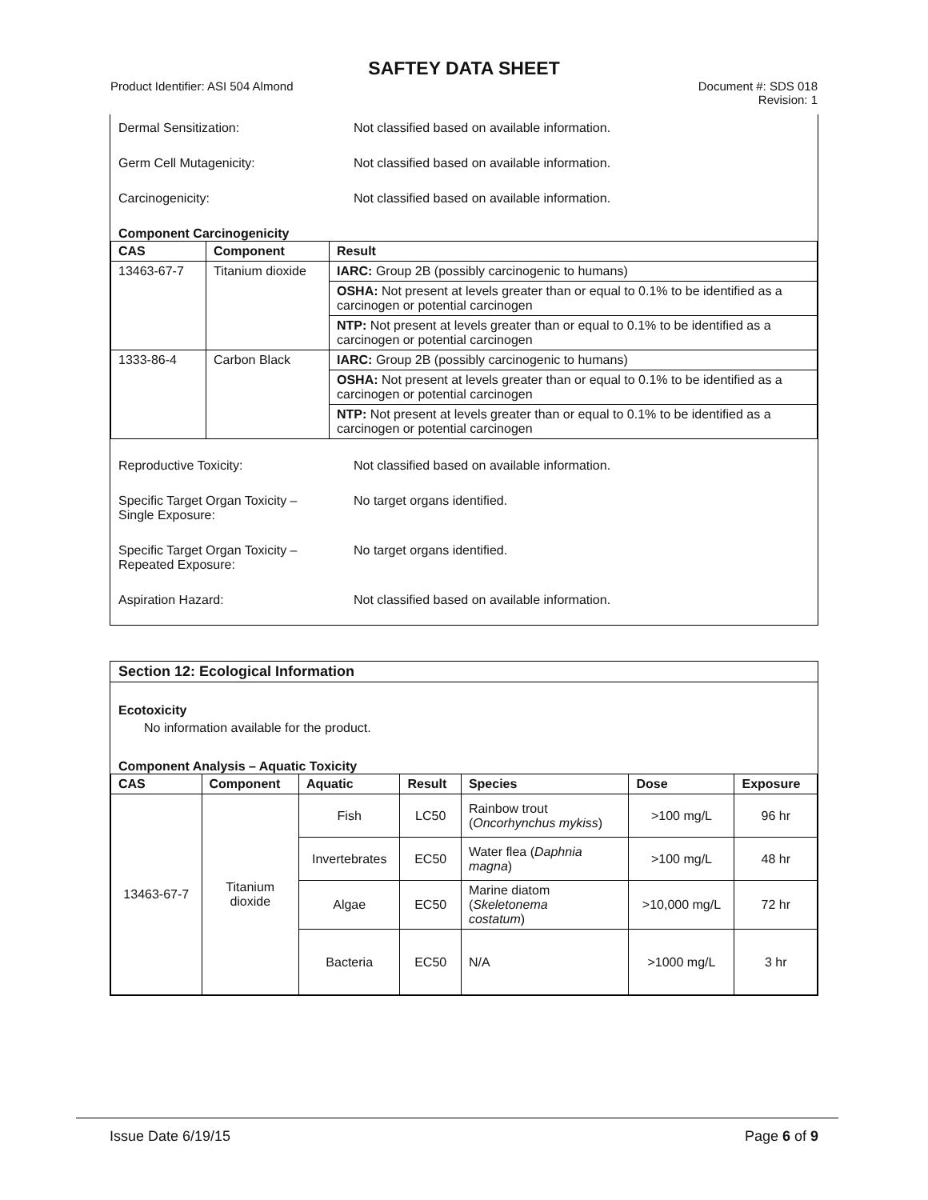SAFTEY DATA SHEET
Product Identifier: ASI 504 Almond
Document #: SDS 018
Revision: 1
Dermal Sensitization: Not classified based on available information.
Germ Cell Mutagenicity: Not classified based on available information.
Carcinogenicity: Not classified based on available information.
Component Carcinogenicity
| CAS | Component | Result |
| --- | --- | --- |
| 13463-67-7 | Titanium dioxide | IARC: Group 2B (possibly carcinogenic to humans) |
| | | OSHA: Not present at levels greater than or equal to 0.1% to be identified as a carcinogen or potential carcinogen |
| | | NTP: Not present at levels greater than or equal to 0.1% to be identified as a carcinogen or potential carcinogen |
| 1333-86-4 | Carbon Black | IARC: Group 2B (possibly carcinogenic to humans) |
| | | OSHA: Not present at levels greater than or equal to 0.1% to be identified as a carcinogen or potential carcinogen |
| | | NTP: Not present at levels greater than or equal to 0.1% to be identified as a carcinogen or potential carcinogen |
Reproductive Toxicity: Not classified based on available information.
Specific Target Organ Toxicity –
Single Exposure:
No target organs identified.
Specific Target Organ Toxicity –
Repeated Exposure:
No target organs identified.
Aspiration Hazard: Not classified based on available information.
Section 12: Ecological Information
Ecotoxicity
No information available for the product.
Component Analysis – Aquatic Toxicity
| CAS | Component | Aquatic | Result | Species | Dose | Exposure |
| --- | --- | --- | --- | --- | --- | --- |
| 13463-67-7 | Titanium dioxide | Fish | LC50 | Rainbow trout ( Oncorhynchus mykiss ) | >100 mg/L | 96 hr |
| | | Invertebrates | EC50 | Water flea ( Daphnia magna ) | >100 mg/L | 48 hr |
| | | Algae | EC50 | Marine diatom ( Skeletonema costatum ) | >10,000 mg/L | 72 hr |
| | | Bacteria | EC50 | N/A | >1000 mg/L | 3 hr |
Issue Date 6/19/15 Page 6 of 9